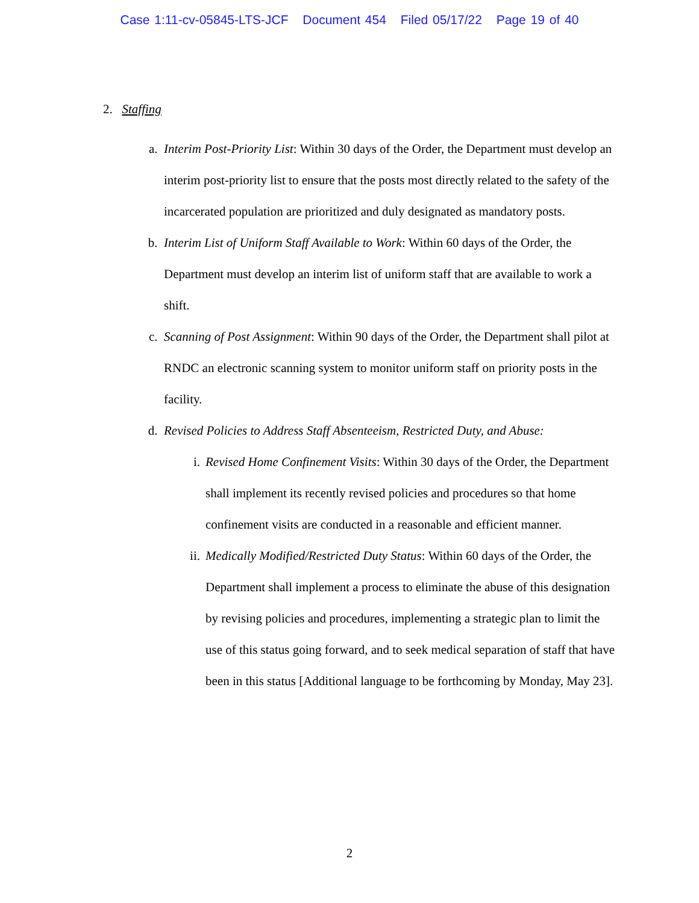Case 1:11-cv-05845-LTS-JCF Document 454 Filed 05/17/22 Page 19 of 40
2. Staffing
a. Interim Post-Priority List: Within 30 days of the Order, the Department must develop an interim post-priority list to ensure that the posts most directly related to the safety of the incarcerated population are prioritized and duly designated as mandatory posts.
b. Interim List of Uniform Staff Available to Work: Within 60 days of the Order, the Department must develop an interim list of uniform staff that are available to work a shift.
c. Scanning of Post Assignment: Within 90 days of the Order, the Department shall pilot at RNDC an electronic scanning system to monitor uniform staff on priority posts in the facility.
d. Revised Policies to Address Staff Absenteeism, Restricted Duty, and Abuse:
i. Revised Home Confinement Visits: Within 30 days of the Order, the Department shall implement its recently revised policies and procedures so that home confinement visits are conducted in a reasonable and efficient manner.
ii.
Medically Modified/Restricted Duty Status: Within 60 days of the Order, the Department shall implement a process to eliminate the abuse of this designation by revising policies and procedures, implementing a strategic plan to limit the use of this status going forward, and to seek medical separation of staff that have been in this status [Additional language to be forthcoming by Monday, May 23].
2